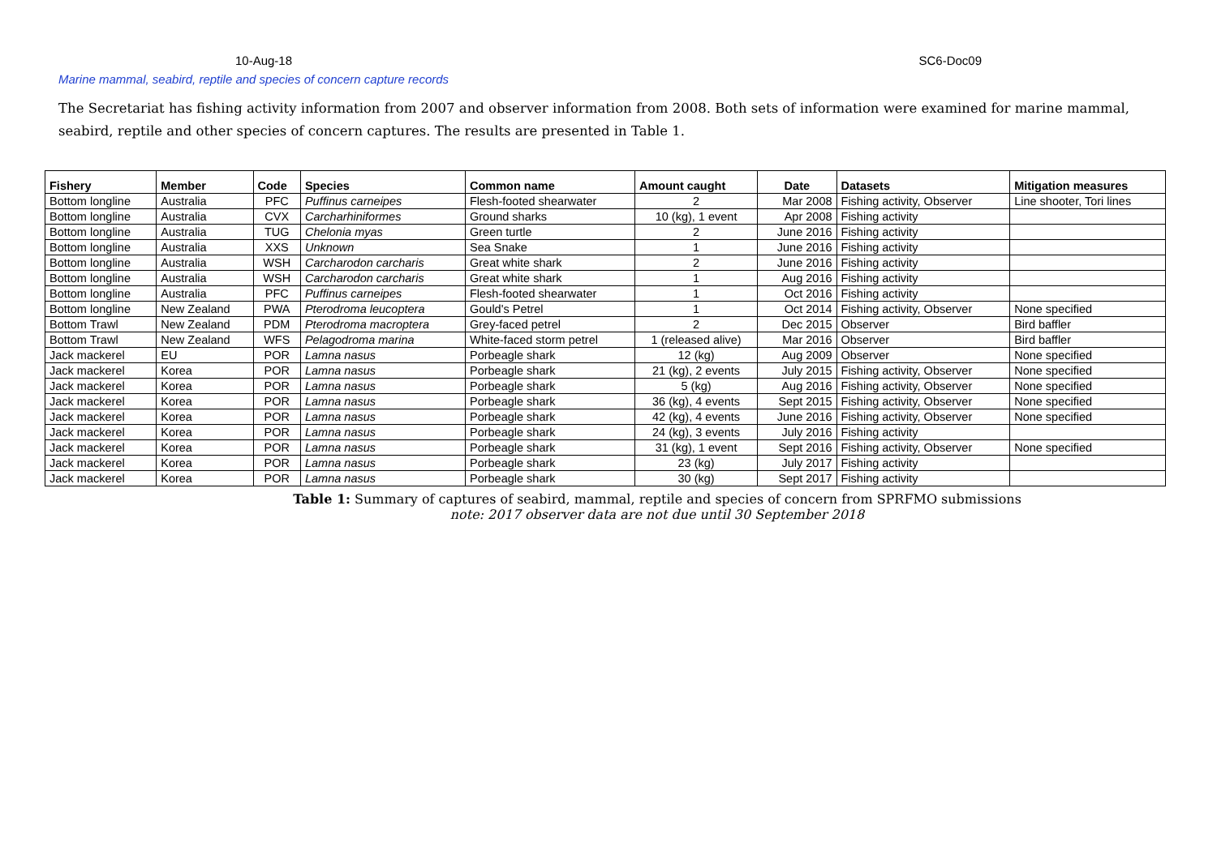10-Aug-18 SC6-Doc09
Marine mammal, seabird, reptile and species of concern capture records
The Secretariat has fishing activity information from 2007 and observer information from 2008. Both sets of information were examined for marine mammal, seabird, reptile and other species of concern captures. The results are presented in Table 1.
| Fishery | Member | Code | Species | Common name | Amount caught | Date | Datasets | Mitigation measures |
| --- | --- | --- | --- | --- | --- | --- | --- | --- |
| Bottom longline | Australia | PFC | Puffinus carneipes | Flesh-footed shearwater | 2 | Mar 2008 | Fishing activity, Observer | Line shooter, Tori lines |
| Bottom longline | Australia | CVX | Carcharhiniformes | Ground sharks | 10 (kg), 1 event | Apr 2008 | Fishing activity | |
| Bottom longline | Australia | TUG | Chelonia myas | Green turtle | 2 | June 2016 | Fishing activity | |
| Bottom longline | Australia | XXS | Unknown | Sea Snake | 1 | June 2016 | Fishing activity | |
| Bottom longline | Australia | WSH | Carcharodon carcharis | Great white shark | 2 | June 2016 | Fishing activity | |
| Bottom longline | Australia | WSH | Carcharodon carcharis | Great white shark | 1 | Aug 2016 | Fishing activity | |
| Bottom longline | Australia | PFC | Puffinus carneipes | Flesh-footed shearwater | 1 | Oct 2016 | Fishing activity | |
| Bottom longline | New Zealand | PWA | Pterodroma leucoptera | Gould's Petrel | 1 | Oct 2014 | Fishing activity, Observer | None specified |
| Bottom Trawl | New Zealand | PDM | Pterodroma macroptera | Grey-faced petrel | 2 | Dec 2015 | Observer | Bird baffler |
| Bottom Trawl | New Zealand | WFS | Pelagodroma marina | White-faced storm petrel | 1 (released alive) | Mar 2016 | Observer | Bird baffler |
| Jack mackerel | EU | POR | Lamna nasus | Porbeagle shark | 12 (kg) | Aug 2009 | Observer | None specified |
| Jack mackerel | Korea | POR | Lamna nasus | Porbeagle shark | 21 (kg), 2 events | July 2015 | Fishing activity, Observer | None specified |
| Jack mackerel | Korea | POR | Lamna nasus | Porbeagle shark | 5 (kg) | Aug 2016 | Fishing activity, Observer | None specified |
| Jack mackerel | Korea | POR | Lamna nasus | Porbeagle shark | 36 (kg), 4 events | Sept 2015 | Fishing activity, Observer | None specified |
| Jack mackerel | Korea | POR | Lamna nasus | Porbeagle shark | 42 (kg), 4 events | June 2016 | Fishing activity, Observer | None specified |
| Jack mackerel | Korea | POR | Lamna nasus | Porbeagle shark | 24 (kg), 3 events | July 2016 | Fishing activity | |
| Jack mackerel | Korea | POR | Lamna nasus | Porbeagle shark | 31 (kg), 1 event | Sept 2016 | Fishing activity, Observer | None specified |
| Jack mackerel | Korea | POR | Lamna nasus | Porbeagle shark | 23 (kg) | July 2017 | Fishing activity | |
| Jack mackerel | Korea | POR | Lamna nasus | Porbeagle shark | 30 (kg) | Sept 2017 | Fishing activity | |
Table 1: Summary of captures of seabird, mammal, reptile and species of concern from SPRFMO submissions
note: 2017 observer data are not due until 30 September 2018